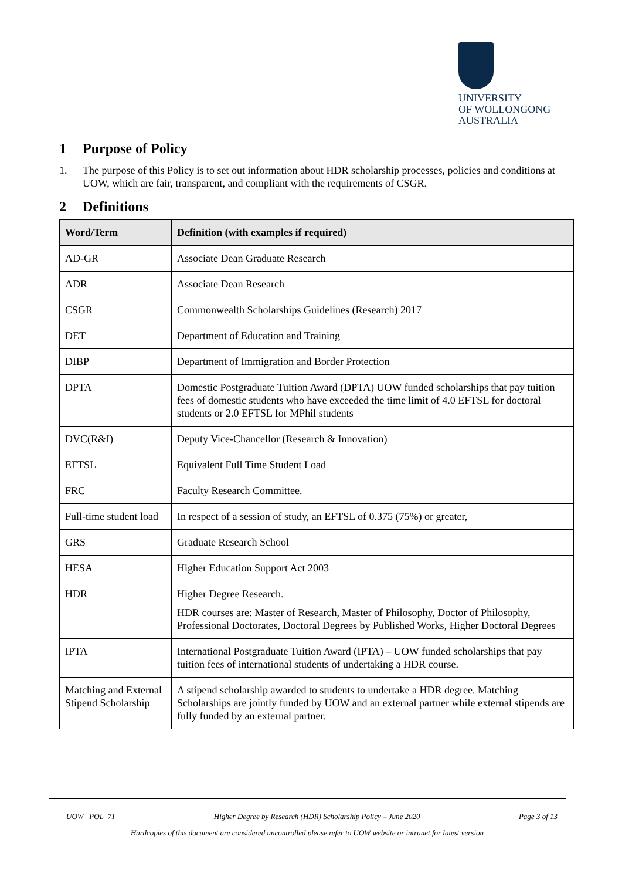UNIVERSITY
OF WOLLONGONG
AUSTRALIA
1 Purpose of Policy
1. The purpose of this Policy is to set out information about HDR scholarship processes, policies and conditions at UOW, which are fair, transparent, and compliant with the requirements of CSGR.
2 Definitions
| Word/Term | Definition (with examples if required) |
| --- | --- |
| AD-GR | Associate Dean Graduate Research |
| ADR | Associate Dean Research |
| CSGR | Commonwealth Scholarships Guidelines (Research) 2017 |
| DET | Department of Education and Training |
| DIBP | Department of Immigration and Border Protection |
| DPTA | Domestic Postgraduate Tuition Award (DPTA) UOW funded scholarships that pay tuition fees of domestic students who have exceeded the time limit of 4.0 EFTSL for doctoral students or 2.0 EFTSL for MPhil students |
| DVC(R&I) | Deputy Vice-Chancellor (Research & Innovation) |
| EFTSL | Equivalent Full Time Student Load |
| FRC | Faculty Research Committee. |
| Full-time student load | In respect of a session of study, an EFTSL of 0.375 (75%) or greater, |
| GRS | Graduate Research School |
| HESA | Higher Education Support Act 2003 |
| HDR | Higher Degree Research. HDR courses are: Master of Research, Master of Philosophy, Doctor of Philosophy, Professional Doctorates, Doctoral Degrees by Published Works, Higher Doctoral Degrees |
| IPTA | International Postgraduate Tuition Award (IPTA) – UOW funded scholarships that pay tuition fees of international students of undertaking a HDR course. |
| Matching and External Stipend Scholarship | A stipend scholarship awarded to students to undertake a HDR degree. Matching Scholarships are jointly funded by UOW and an external partner while external stipends are fully funded by an external partner. |
UOW_ POL_71 Higher Degree by Research (HDR) Scholarship Policy – June 2020 Page 3 of 13
Hardcopies of this document are considered uncontrolled please refer to UOW website or intranet for latest version